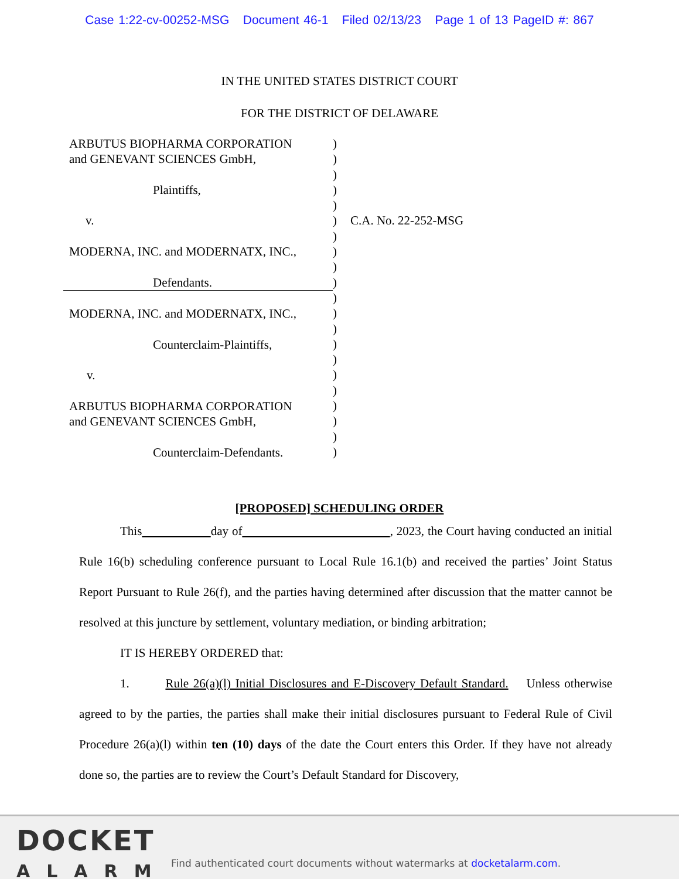Case 1:22-cv-00252-MSG Document 46-1 Filed 02/13/23 Page 1 of 13 PageID #: 867
IN THE UNITED STATES DISTRICT COURT
FOR THE DISTRICT OF DELAWARE
ARBUTUS BIOPHARMA CORPORATION
and GENEVANT SCIENCES GmbH,
Plaintiffs,
v.
MODERNA, INC. and MODERNATX, INC.,
Defendants.
MODERNA, INC. and MODERNATX, INC.,
Counterclaim-Plaintiffs,
v.
ARBUTUS BIOPHARMA CORPORATION
and GENEVANT SCIENCES GmbH,
Counterclaim-Defendants.
)
)
)
)
)
)
)
)
)
)
)
)
)
)
)
)
)
)
)
)
)
C.A. No. 22-252-MSG
[PROPOSED] SCHEDULING ORDER
This day of , 2023, the Court having conducted an initial Rule 16(b) scheduling conference pursuant to Local Rule 16.1(b) and received the parties’ Joint Status Report Pursuant to Rule 26(f), and the parties having determined after discussion that the matter cannot be resolved at this juncture by settlement, voluntary mediation, or binding arbitration;
IT IS HEREBY ORDERED that:
1. Rule 26(a)(l) Initial Disclosures and E-Discovery Default Standard. Unless otherwise agreed to by the parties, the parties shall make their initial disclosures pursuant to Federal Rule of Civil Procedure 26(a)(l) within ten (10) days of the date the Court enters this Order. If they have not already done so, the parties are to review the Court’s Default Standard for Discovery,
DOCKET
ALARM
Find authenticated court documents without watermarks at docketalarm.com.